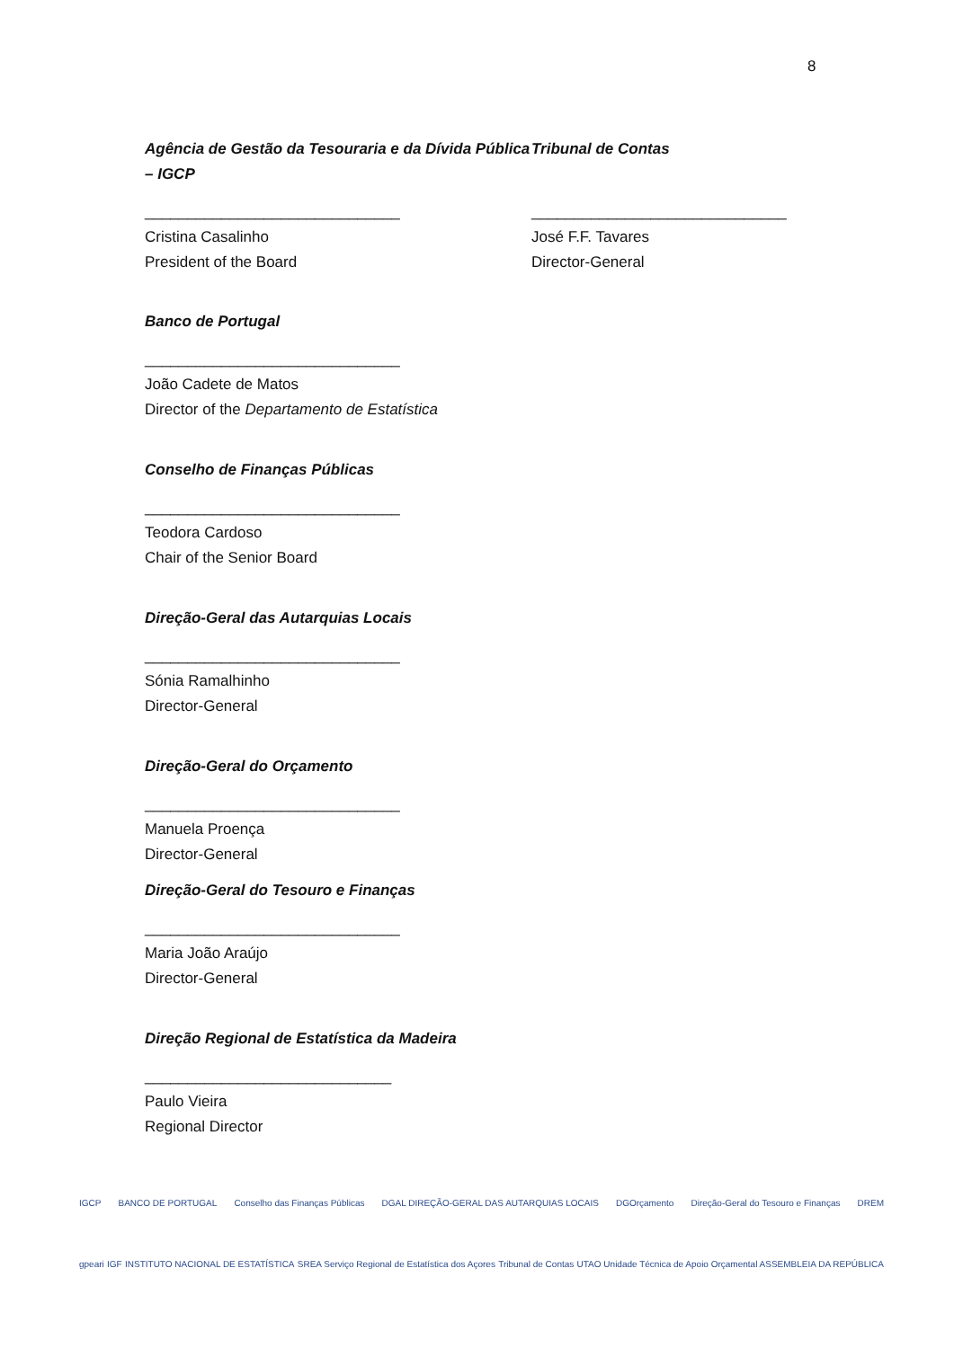8
Agência de Gestão da Tesouraria e da Dívida Pública – IGCP
______________________________
Cristina Casalinho
President of the Board
Tribunal de Contas
______________________________
José F.F. Tavares
Director-General
Banco de Portugal
______________________________
João Cadete de Matos
Director of the Departamento de Estatística
Conselho de Finanças Públicas
______________________________
Teodora Cardoso
Chair of the Senior Board
Direção-Geral das Autarquias Locais
______________________________
Sónia Ramalhinho
Director-General
Direção-Geral do Orçamento
______________________________
Manuela Proença
Director-General
Direção-Geral do Tesouro e Finanças
______________________________
Maria João Araújo
Director-General
Direção Regional de Estatística da Madeira
_____________________________
Paulo Vieira
Regional Director
IGCP BANCO DE PORTUGAL Conselho das Finanças Públicas DGAL DIREÇÃO-GERAL DAS AUTARQUIAS LOCAIS DGOrçamento Direção-Geral do Tesouro e Finanças DREM
gpeari IGF INSTITUTO NACIONAL DE ESTATÍSTICA SREA Serviço Regional de Estatística dos Açores Tribunal de Contas UTAO Unidade Técnica de Apoio Orçamental ASSEMBLEIA DA REPÚBLICA